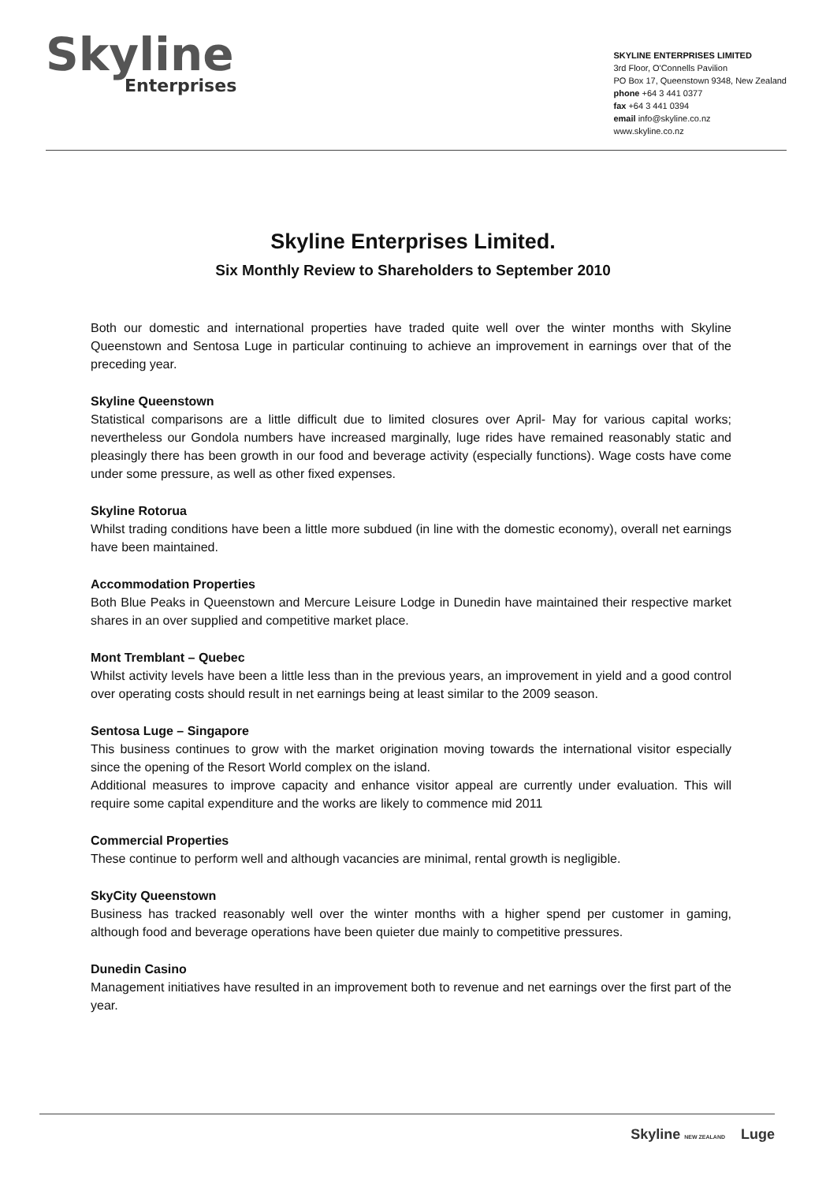Skyline
Enterprises
SKYLINE ENTERPRISES LIMITED
3rd Floor, O'Connells Pavilion
PO Box 17, Queenstown 9348, New Zealand
phone +64 3 441 0377
fax +64 3 441 0394
email info@skyline.co.nz
www.skyline.co.nz
Skyline Enterprises Limited.
Six Monthly Review to Shareholders to September 2010
Both our domestic and international properties have traded quite well over the winter months with Skyline Queenstown and Sentosa Luge in particular continuing to achieve an improvement in earnings over that of the preceding year.
Skyline Queenstown
Statistical comparisons are a little difficult due to limited closures over April- May for various capital works; nevertheless our Gondola numbers have increased marginally, luge rides have remained reasonably static and pleasingly there has been growth in our food and beverage activity (especially functions). Wage costs have come under some pressure, as well as other fixed expenses.
Skyline Rotorua
Whilst trading conditions have been a little more subdued (in line with the domestic economy), overall net earnings have been maintained.
Accommodation Properties
Both Blue Peaks in Queenstown and Mercure Leisure Lodge in Dunedin have maintained their respective market shares in an over supplied and competitive market place.
Mont Tremblant – Quebec
Whilst activity levels have been a little less than in the previous years, an improvement in yield and a good control over operating costs should result in net earnings being at least similar to the 2009 season.
Sentosa Luge – Singapore
This business continues to grow with the market origination moving towards the international visitor especially since the opening of the Resort World complex on the island.
Additional measures to improve capacity and enhance visitor appeal are currently under evaluation. This will require some capital expenditure and the works are likely to commence mid 2011
Commercial Properties
These continue to perform well and although vacancies are minimal, rental growth is negligible.
SkyCity Queenstown
Business has tracked reasonably well over the winter months with a higher spend per customer in gaming, although food and beverage operations have been quieter due mainly to competitive pressures.
Dunedin Casino
Management initiatives have resulted in an improvement both to revenue and net earnings over the first part of the year.
Skyline NEW ZEALAND Luge